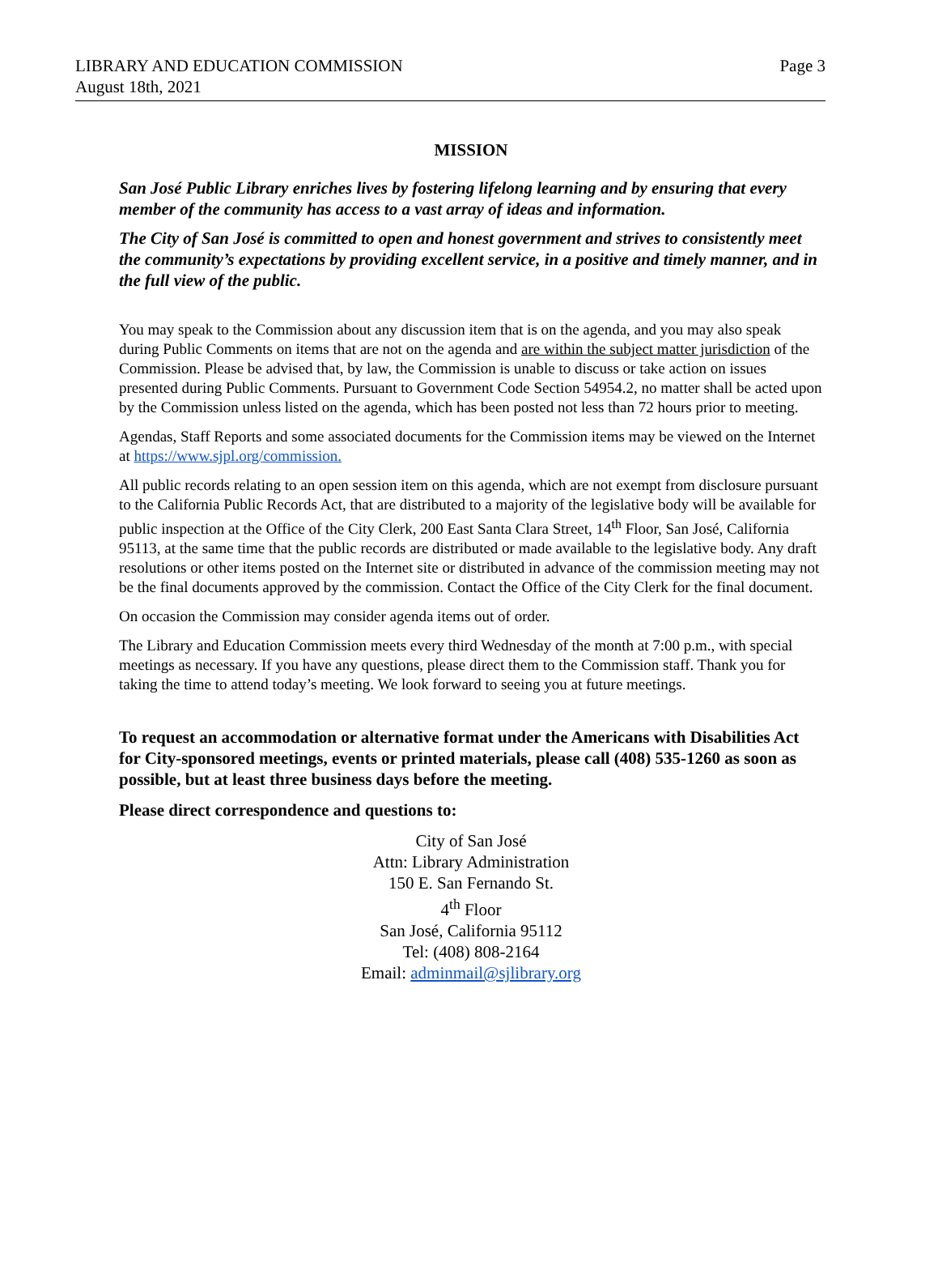LIBRARY AND EDUCATION COMMISSION
August 18th, 2021
Page 3
MISSION
San José Public Library enriches lives by fostering lifelong learning and by ensuring that every member of the community has access to a vast array of ideas and information.
The City of San José is committed to open and honest government and strives to consistently meet the community’s expectations by providing excellent service, in a positive and timely manner, and in the full view of the public.
You may speak to the Commission about any discussion item that is on the agenda, and you may also speak during Public Comments on items that are not on the agenda and are within the subject matter jurisdiction of the Commission. Please be advised that, by law, the Commission is unable to discuss or take action on issues presented during Public Comments. Pursuant to Government Code Section 54954.2, no matter shall be acted upon by the Commission unless listed on the agenda, which has been posted not less than 72 hours prior to meeting.
Agendas, Staff Reports and some associated documents for the Commission items may be viewed on the Internet at https://www.sjpl.org/commission.
All public records relating to an open session item on this agenda, which are not exempt from disclosure pursuant to the California Public Records Act, that are distributed to a majority of the legislative body will be available for public inspection at the Office of the City Clerk, 200 East Santa Clara Street, 14<sup>th</sup> Floor, San José, California 95113, at the same time that the public records are distributed or made available to the legislative body. Any draft resolutions or other items posted on the Internet site or distributed in advance of the commission meeting may not be the final documents approved by the commission. Contact the Office of the City Clerk for the final document.
On occasion the Commission may consider agenda items out of order.
The Library and Education Commission meets every third Wednesday of the month at 7:00 p.m., with special meetings as necessary. If you have any questions, please direct them to the Commission staff. Thank you for taking the time to attend today’s meeting. We look forward to seeing you at future meetings.
To request an accommodation or alternative format under the Americans with Disabilities Act for City-sponsored meetings, events or printed materials, please call (408) 535-1260 as soon as possible, but at least three business days before the meeting.
Please direct correspondence and questions to:
City of San José
Attn: Library Administration
150 E. San Fernando St.
4<sup>th</sup> Floor
San José, California 95112
Tel: (408) 808-2164
Email: adminmail@sjlibrary.org